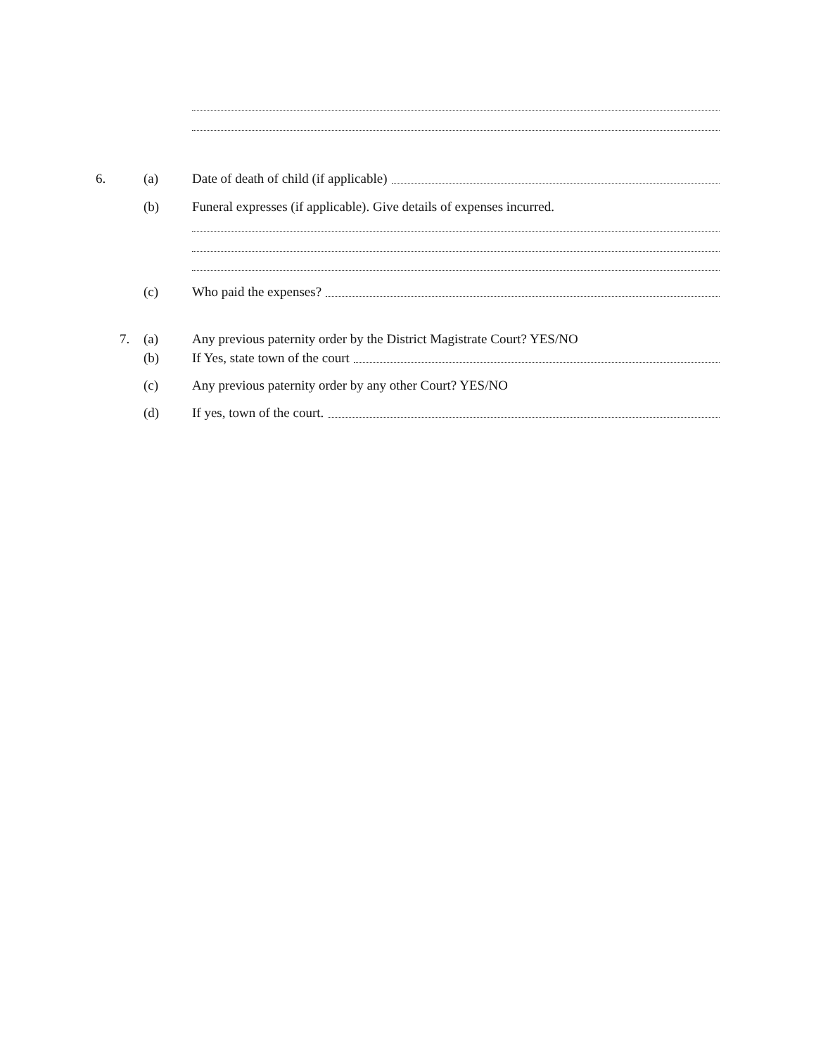6. (a)
Date of death of child (if applicable)
(b)
Funeral expresses (if applicable). Give details of expenses incurred.
(c) Who paid the expenses?
7. (a)
Any previous paternity order by the District Magistrate Court? YES/NO
(b)
If Yes, state town of the court
(c)
Any previous paternity order by any other Court? YES/NO
(d) If yes, town of the court.